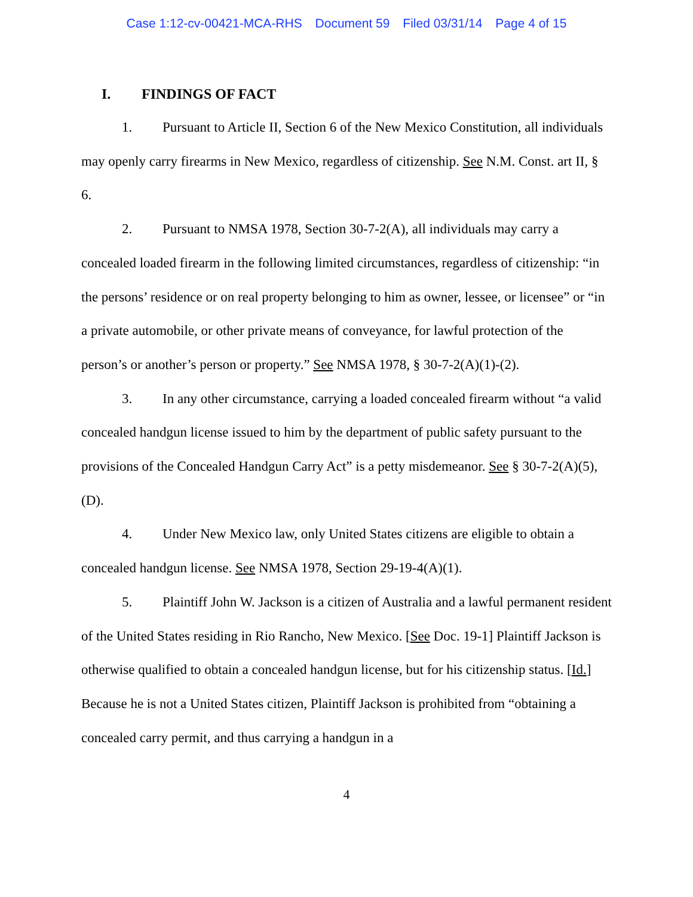Case 1:12-cv-00421-MCA-RHS Document 59 Filed 03/31/14 Page 4 of 15
I. FINDINGS OF FACT
1. Pursuant to Article II, Section 6 of the New Mexico Constitution, all individuals may openly carry firearms in New Mexico, regardless of citizenship. See N.M. Const. art II, § 6.
2. Pursuant to NMSA 1978, Section 30-7-2(A), all individuals may carry a concealed loaded firearm in the following limited circumstances, regardless of citizenship: “in the persons’ residence or on real property belonging to him as owner, lessee, or licensee” or “in a private automobile, or other private means of conveyance, for lawful protection of the person’s or another’s person or property.” See NMSA 1978, § 30-7-2(A)(1)-(2).
3. In any other circumstance, carrying a loaded concealed firearm without “a valid concealed handgun license issued to him by the department of public safety pursuant to the provisions of the Concealed Handgun Carry Act” is a petty misdemeanor. See § 30-7-2(A)(5), (D).
4. Under New Mexico law, only United States citizens are eligible to obtain a concealed handgun license. See NMSA 1978, Section 29-19-4(A)(1).
5. Plaintiff John W. Jackson is a citizen of Australia and a lawful permanent resident of the United States residing in Rio Rancho, New Mexico. [See Doc. 19-1] Plaintiff Jackson is otherwise qualified to obtain a concealed handgun license, but for his citizenship status. [Id.] Because he is not a United States citizen, Plaintiff Jackson is prohibited from “obtaining a concealed carry permit, and thus carrying a handgun in a
4